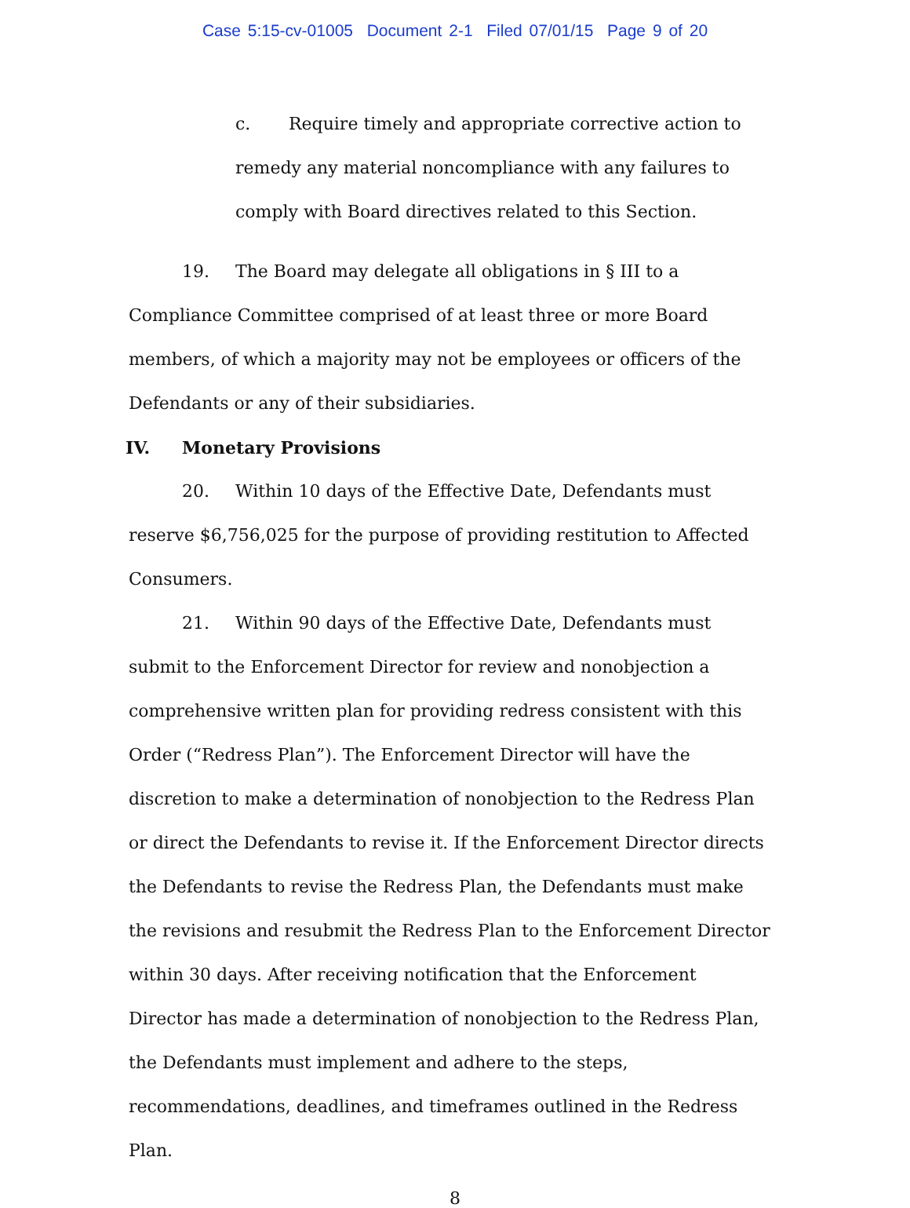Case 5:15-cv-01005 Document 2-1 Filed 07/01/15 Page 9 of 20
c. Require timely and appropriate corrective action to remedy any material noncompliance with any failures to comply with Board directives related to this Section.
19. The Board may delegate all obligations in § III to a Compliance Committee comprised of at least three or more Board members, of which a majority may not be employees or officers of the Defendants or any of their subsidiaries.
IV. Monetary Provisions
20. Within 10 days of the Effective Date, Defendants must reserve $6,756,025 for the purpose of providing restitution to Affected Consumers.
21. Within 90 days of the Effective Date, Defendants must submit to the Enforcement Director for review and nonobjection a comprehensive written plan for providing redress consistent with this Order (“Redress Plan”). The Enforcement Director will have the discretion to make a determination of nonobjection to the Redress Plan or direct the Defendants to revise it. If the Enforcement Director directs the Defendants to revise the Redress Plan, the Defendants must make the revisions and resubmit the Redress Plan to the Enforcement Director within 30 days. After receiving notification that the Enforcement Director has made a determination of nonobjection to the Redress Plan, the Defendants must implement and adhere to the steps, recommendations, deadlines, and timeframes outlined in the Redress Plan.
8